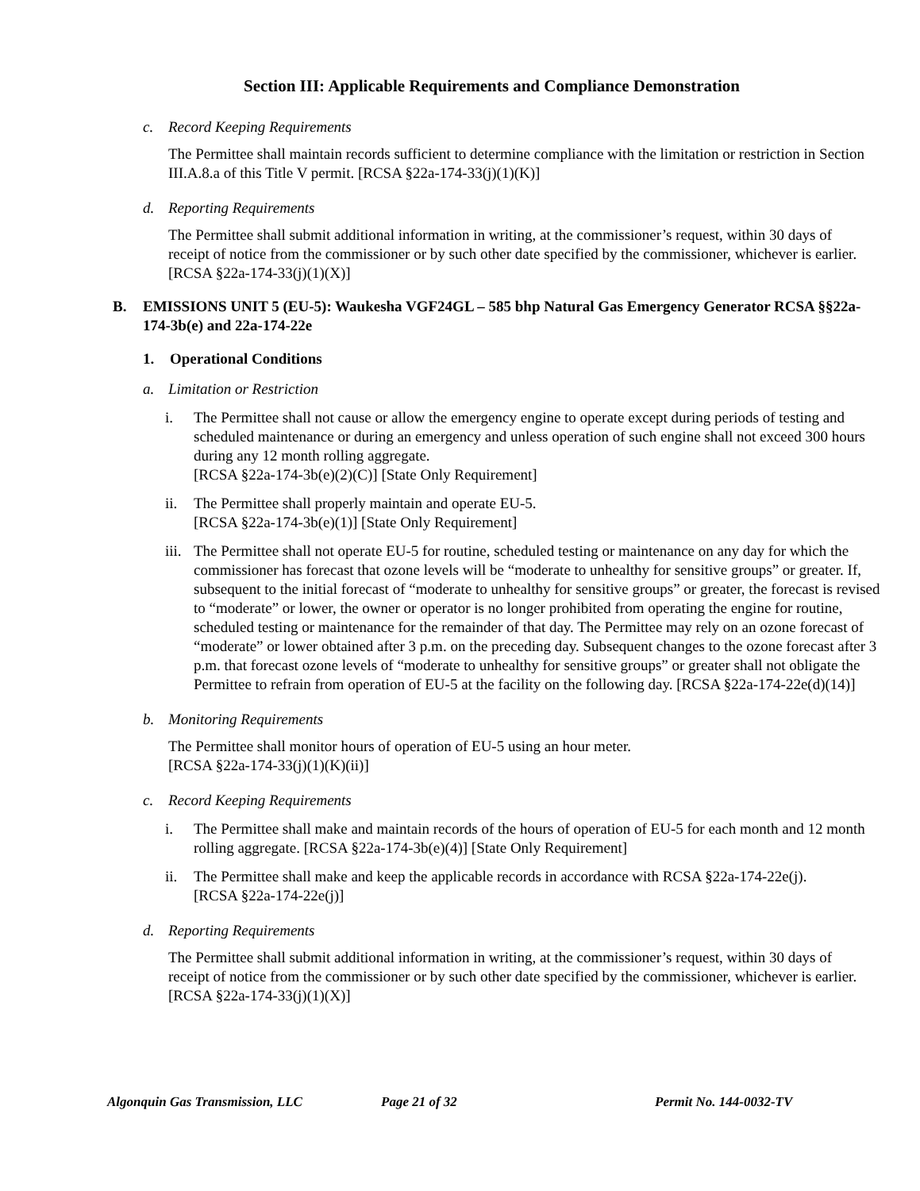Section III: Applicable Requirements and Compliance Demonstration
c. Record Keeping Requirements
The Permittee shall maintain records sufficient to determine compliance with the limitation or restriction in Section III.A.8.a of this Title V permit. [RCSA §22a-174-33(j)(1)(K)]
d. Reporting Requirements
The Permittee shall submit additional information in writing, at the commissioner’s request, within 30 days of receipt of notice from the commissioner or by such other date specified by the commissioner, whichever is earlier. [RCSA §22a-174-33(j)(1)(X)]
B. EMISSIONS UNIT 5 (EU-5): Waukesha VGF24GL – 585 bhp Natural Gas Emergency Generator RCSA §§22a-174-3b(e) and 22a-174-22e
1. Operational Conditions
a. Limitation or Restriction
i. The Permittee shall not cause or allow the emergency engine to operate except during periods of testing and scheduled maintenance or during an emergency and unless operation of such engine shall not exceed 300 hours during any 12 month rolling aggregate.
[RCSA §22a-174-3b(e)(2)(C)] [State Only Requirement]
ii. The Permittee shall properly maintain and operate EU-5.
[RCSA §22a-174-3b(e)(1)] [State Only Requirement]
iii.
The Permittee shall not operate EU-5 for routine, scheduled testing or maintenance on any day for which the commissioner has forecast that ozone levels will be “moderate to unhealthy for sensitive groups” or greater. If, subsequent to the initial forecast of “moderate to unhealthy for sensitive groups” or greater, the forecast is revised to “moderate” or lower, the owner or operator is no longer prohibited from operating the engine for routine, scheduled testing or maintenance for the remainder of that day. The Permittee may rely on an ozone forecast of “moderate” or lower obtained after 3 p.m. on the preceding day. Subsequent changes to the ozone forecast after 3 p.m. that forecast ozone levels of “moderate to unhealthy for sensitive groups” or greater shall not obligate the Permittee to refrain from operation of EU-5 at the facility on the following day. [RCSA §22a-174-22e(d)(14)]
b. Monitoring Requirements
The Permittee shall monitor hours of operation of EU-5 using an hour meter.
[RCSA §22a-174-33(j)(1)(K)(ii)]
c. Record Keeping Requirements
i. The Permittee shall make and maintain records of the hours of operation of EU-5 for each month and 12 month rolling aggregate. [RCSA §22a-174-3b(e)(4)] [State Only Requirement]
ii. The Permittee shall make and keep the applicable records in accordance with RCSA §22a-174-22e(j).
[RCSA §22a-174-22e(j)]
d. Reporting Requirements
The Permittee shall submit additional information in writing, at the commissioner’s request, within 30 days of receipt of notice from the commissioner or by such other date specified by the commissioner, whichever is earlier. [RCSA §22a-174-33(j)(1)(X)]
Algonquin Gas Transmission, LLC Page 21 of 32 Permit No. 144-0032-TV